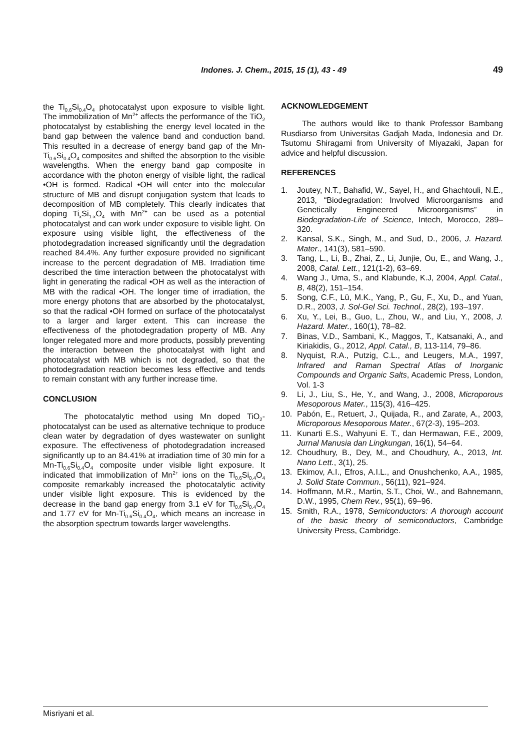Indones. J. Chem., 2015, 15 (1), 43 - 49 49
the Ti<sub>0.6</sub>Si<sub>0.4</sub>O<sub>4</sub> photocatalyst upon exposure to visible light. The immobilization of Mn<sup>2+</sup> affects the performance of the TiO<sub>2</sub> photocatalyst by establishing the energy level located in the band gap between the valence band and conduction band. This resulted in a decrease of energy band gap of the Mn-Ti<sub>0.6</sub>Si<sub>0.4</sub>O<sub>4</sub> composites and shifted the absorption to the visible wavelengths. When the energy band gap composite in accordance with the photon energy of visible light, the radical •OH is formed. Radical •OH will enter into the molecular structure of MB and disrupt conjugation system that leads to decomposition of MB completely. This clearly indicates that doping Ti<sub>x</sub>Si<sub>1-x</sub>O<sub>4</sub> with Mn<sup>2+</sup> can be used as a potential photocatalyst and can work under exposure to visible light. On exposure using visible light, the effectiveness of the photodegradation increased significantly until the degradation reached 84.4%. Any further exposure provided no significant increase to the percent degradation of MB. Irradiation time described the time interaction between the photocatalyst with light in generating the radical •OH as well as the interaction of MB with the radical •OH. The longer time of irradiation, the more energy photons that are absorbed by the photocatalyst, so that the radical •OH formed on surface of the photocatalyst to a larger and larger extent. This can increase the effectiveness of the photodegradation property of MB. Any longer relegated more and more products, possibly preventing the interaction between the photocatalyst with light and photocatalyst with MB which is not degraded, so that the photodegradation reaction becomes less effective and tends to remain constant with any further increase time.
CONCLUSION
The photocatalytic method using Mn doped TiO<sub>2</sub>-photocatalyst can be used as alternative technique to produce clean water by degradation of dyes wastewater on sunlight exposure. The effectiveness of photodegradation increased significantly up to an 84.41% at irradiation time of 30 min for a Mn-Ti<sub>0.6</sub>Si<sub>0.4</sub>O<sub>4</sub> composite under visible light exposure. It indicated that immobilization of Mn<sup>2+</sup> ions on the Ti<sub>0.6</sub>Si<sub>0.4</sub>O<sub>4</sub> composite remarkably increased the photocatalytic activity under visible light exposure. This is evidenced by the decrease in the band gap energy from 3.1 eV for Ti<sub>0.6</sub>Si<sub>0.4</sub>O<sub>4</sub> and 1.77 eV for Mn-Ti<sub>0.6</sub>Si<sub>0.4</sub>O<sub>4</sub>, which means an increase in the absorption spectrum towards larger wavelengths.
ACKNOWLEDGEMENT
The authors would like to thank Professor Bambang Rusdiarso from Universitas Gadjah Mada, Indonesia and Dr. Tsutomu Shiragami from University of Miyazaki, Japan for advice and helpful discussion.
REFERENCES
1. Joutey, N.T., Bahafid, W., Sayel, H., and Ghachtouli, N.E., 2013, “Biodegradation: Involved Microorganisms and Genetically Engineered Microorganisms” in Biodegradation-Life of Science, Intech, Morocco, 289–320.
2. Kansal, S.K., Singh, M., and Sud, D., 2006, J. Hazard. Mater., 141(3), 581–590.
3. Tang, L., Li, B., Zhai, Z., Li, Junjie, Ou, E., and Wang, J., 2008, Catal. Lett., 121(1-2), 63–69.
4. Wang J., Uma, S., and Klabunde, K.J, 2004, Appl. Catal., B, 48(2), 151–154.
5. Song, C.F., Lü, M.K., Yang, P., Gu, F., Xu, D., and Yuan, D.R., 2003, J. Sol-Gel Sci. Technol., 28(2), 193–197.
6. Xu, Y., Lei, B., Guo, L., Zhou, W., and Liu, Y., 2008, J. Hazard. Mater., 160(1), 78–82.
7. Binas, V.D., Sambani, K., Maggos, T., Katsanaki, A., and Kiriakidis, G., 2012, Appl. Catal., B, 113-114, 79–86.
8. Nyquist, R.A., Putzig, C.L., and Leugers, M.A., 1997, Infrared and Raman Spectral Atlas of Inorganic Compounds and Organic Salts, Academic Press, London, Vol. 1-3
9. Li, J., Liu, S., He, Y., and Wang, J., 2008, Microporous Mesoporous Mater., 115(3), 416–425.
10. Pabón, E., Retuert, J., Quijada, R., and Zarate, A., 2003, Microporous Mesoporous Mater., 67(2-3), 195–203.
11. Kunarti E.S., Wahyuni E. T., dan Hermawan, F.E., 2009, Jurnal Manusia dan Lingkungan, 16(1), 54–64.
12. Choudhury, B., Dey, M., and Choudhury, A., 2013, Int. Nano Lett., 3(1), 25.
13. Ekimov, A.I., Efros, A.I.L., and Onushchenko, A.A., 1985, J. Solid State Commun., 56(11), 921–924.
14. Hoffmann, M.R., Martin, S.T., Choi, W., and Bahnemann, D.W., 1995, Chem Rev., 95(1), 69–96.
15. Smith, R.A., 1978, Semiconductors: A thorough account of the basic theory of semiconductors, Cambridge University Press, Cambridge.
Misriyani et al.